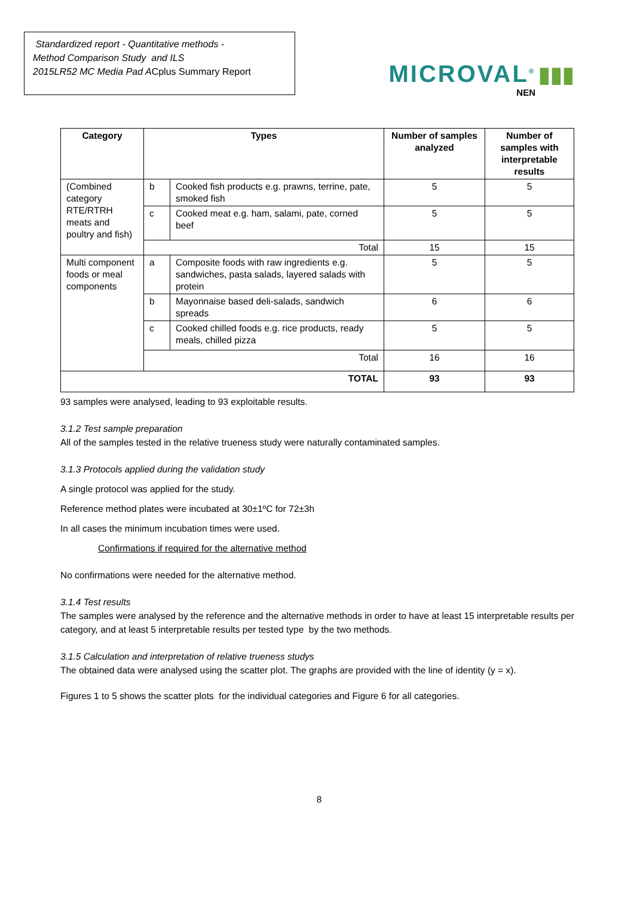Standardized report - Quantitative methods -
Method Comparison Study and ILS
2015LR52 MC Media Pad ACplus Summary Report
MICROVAL<sup>®</sup> ▮▮▮
NEN
| Category | Types | | Number of samples analyzed | Number of samples with interpretable results |
| --- | --- | --- | --- | --- |
| (Combined category RTE/RTRH meats and poultry and fish) | b | Cooked fish products e.g. prawns, terrine, pate, smoked fish | 5 | 5 |
| | c | Cooked meat e.g. ham, salami, pate, corned beef | 5 | 5 |
| | Total | | 15 | 15 |
| Multi component foods or meal components | a | Composite foods with raw ingredients e.g. sandwiches, pasta salads, layered salads with protein | 5 | 5 |
| | b | Mayonnaise based deli-salads, sandwich spreads | 6 | 6 |
| | c | Cooked chilled foods e.g. rice products, ready meals, chilled pizza | 5 | 5 |
| | Total | | 16 | 16 |
| TOTAL | | | 93 | 93 |
93 samples were analysed, leading to 93 exploitable results.
3.1.2 Test sample preparation
All of the samples tested in the relative trueness study were naturally contaminated samples.
3.1.3 Protocols applied during the validation study
A single protocol was applied for the study.
Reference method plates were incubated at 30±1ºC for 72±3h
In all cases the minimum incubation times were used.
Confirmations if required for the alternative method
No confirmations were needed for the alternative method.
3.1.4 Test results
The samples were analysed by the reference and the alternative methods in order to have at least 15 interpretable results per category, and at least 5 interpretable results per tested type by the two methods.
3.1.5 Calculation and interpretation of relative trueness studys
The obtained data were analysed using the scatter plot. The graphs are provided with the line of identity (y = x).
Figures 1 to 5 shows the scatter plots for the individual categories and Figure 6 for all categories.
8